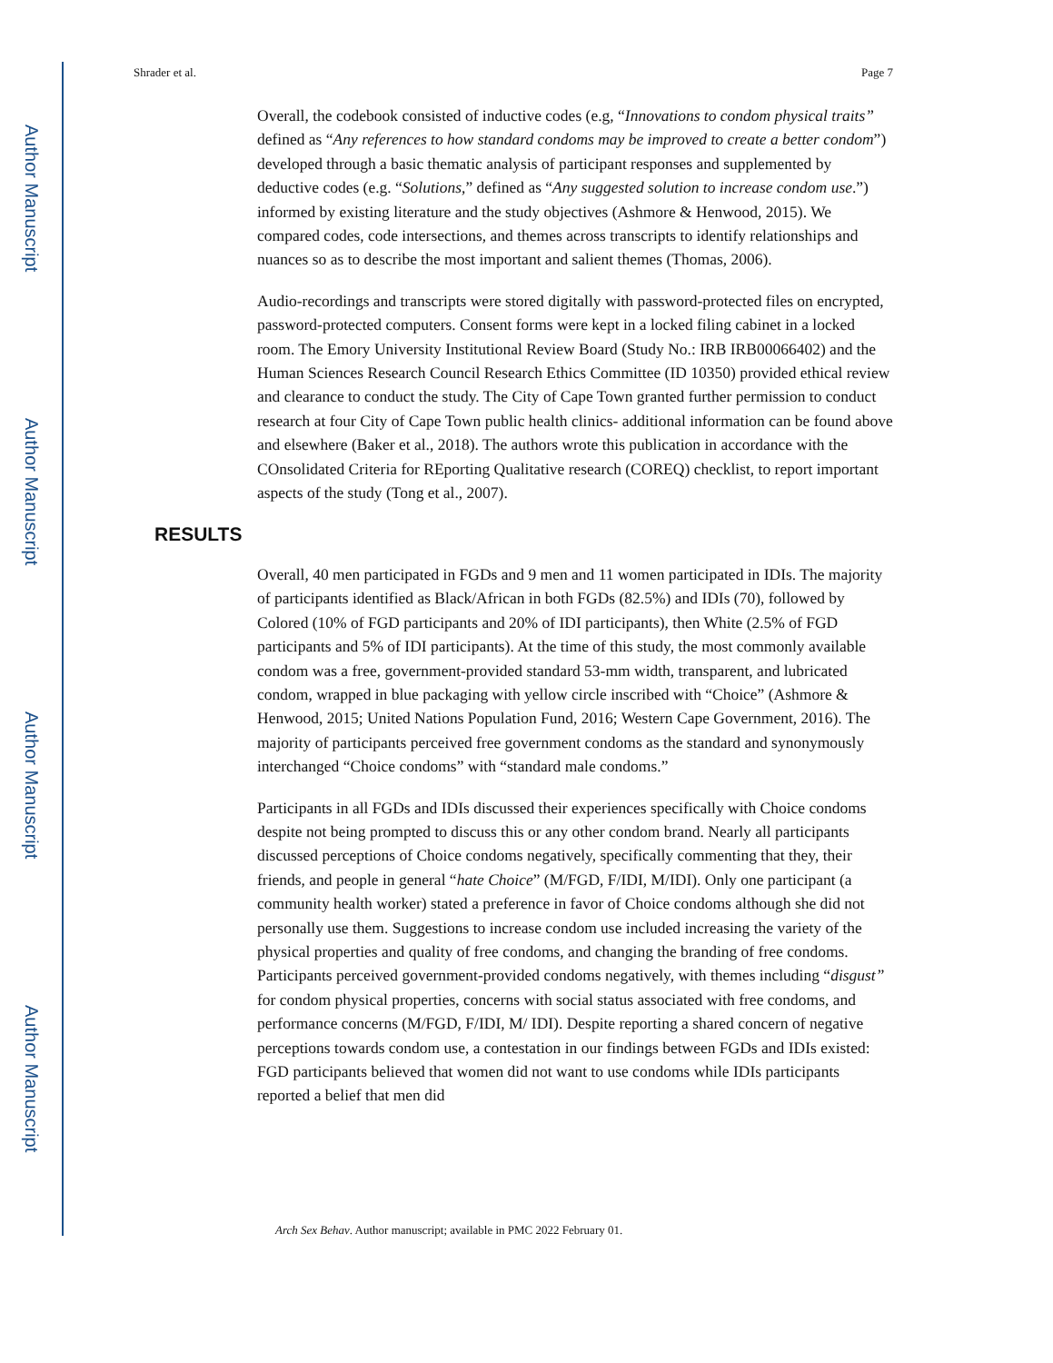Author Manuscript
Author Manuscript
Author Manuscript
Author Manuscript
Shrader et al. Page 7
Overall, the codebook consisted of inductive codes (e.g, “Innovations to condom physical traits” defined as “Any references to how standard condoms may be improved to create a better condom”) developed through a basic thematic analysis of participant responses and supplemented by deductive codes (e.g. “Solutions,” defined as “Any suggested solution to increase condom use.”) informed by existing literature and the study objectives (Ashmore & Henwood, 2015). We compared codes, code intersections, and themes across transcripts to identify relationships and nuances so as to describe the most important and salient themes (Thomas, 2006).
Audio-recordings and transcripts were stored digitally with password-protected files on encrypted, password-protected computers. Consent forms were kept in a locked filing cabinet in a locked room. The Emory University Institutional Review Board (Study No.: IRB IRB00066402) and the Human Sciences Research Council Research Ethics Committee (ID 10350) provided ethical review and clearance to conduct the study. The City of Cape Town granted further permission to conduct research at four City of Cape Town public health clinics- additional information can be found above and elsewhere (Baker et al., 2018). The authors wrote this publication in accordance with the COnsolidated Criteria for REporting Qualitative research (COREQ) checklist, to report important aspects of the study (Tong et al., 2007).
RESULTS
Overall, 40 men participated in FGDs and 9 men and 11 women participated in IDIs. The majority of participants identified as Black/African in both FGDs (82.5%) and IDIs (70), followed by Colored (10% of FGD participants and 20% of IDI participants), then White (2.5% of FGD participants and 5% of IDI participants). At the time of this study, the most commonly available condom was a free, government-provided standard 53-mm width, transparent, and lubricated condom, wrapped in blue packaging with yellow circle inscribed with “Choice” (Ashmore & Henwood, 2015; United Nations Population Fund, 2016; Western Cape Government, 2016). The majority of participants perceived free government condoms as the standard and synonymously interchanged “Choice condoms” with “standard male condoms.”
Participants in all FGDs and IDIs discussed their experiences specifically with Choice condoms despite not being prompted to discuss this or any other condom brand. Nearly all participants discussed perceptions of Choice condoms negatively, specifically commenting that they, their friends, and people in general “hate Choice” (M/FGD, F/IDI, M/IDI). Only one participant (a community health worker) stated a preference in favor of Choice condoms although she did not personally use them. Suggestions to increase condom use included increasing the variety of the physical properties and quality of free condoms, and changing the branding of free condoms. Participants perceived government-provided condoms negatively, with themes including “disgust” for condom physical properties, concerns with social status associated with free condoms, and performance concerns (M/FGD, F/IDI, M/ IDI). Despite reporting a shared concern of negative perceptions towards condom use, a contestation in our findings between FGDs and IDIs existed: FGD participants believed that women did not want to use condoms while IDIs participants reported a belief that men did
Arch Sex Behav. Author manuscript; available in PMC 2022 February 01.